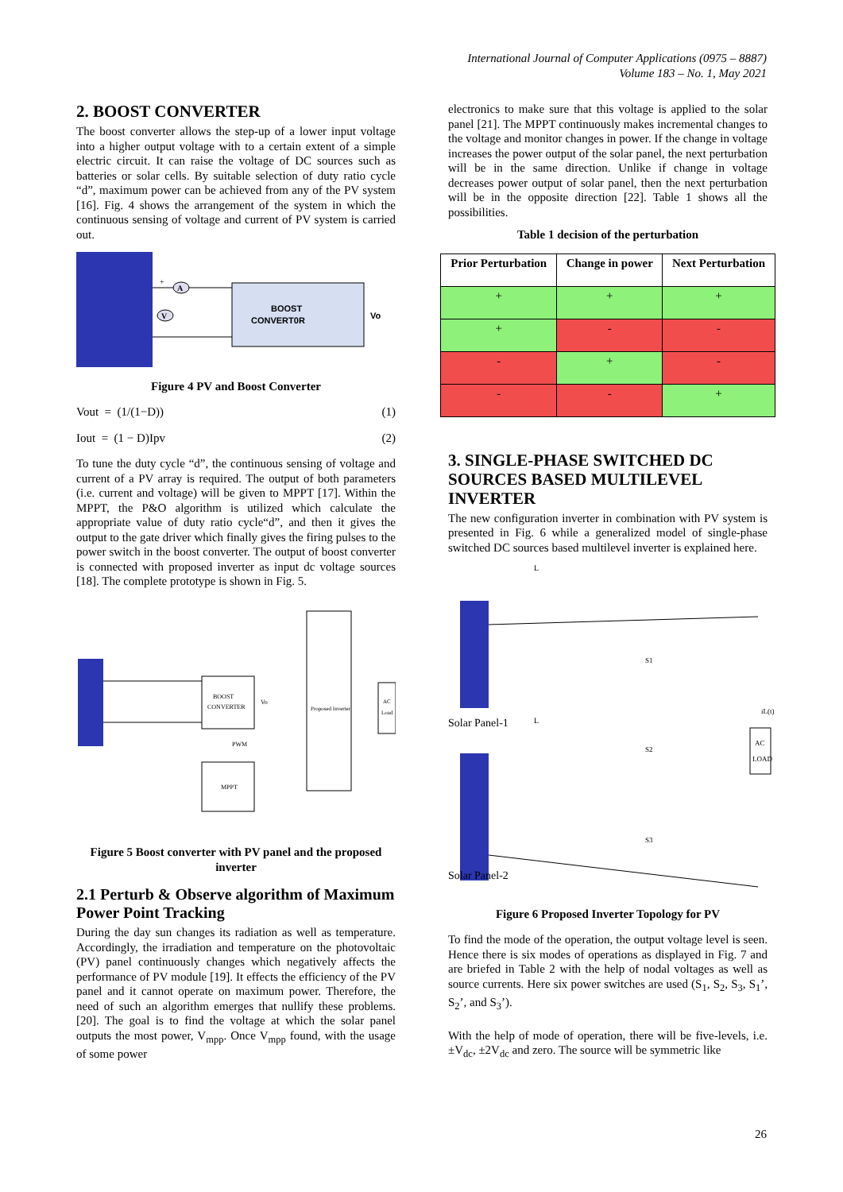International Journal of Computer Applications (0975 – 8887)
Volume 183 – No. 1, May 2021
2. BOOST CONVERTER
The boost converter allows the step-up of a lower input voltage into a higher output voltage with to a certain extent of a simple electric circuit. It can raise the voltage of DC sources such as batteries or solar cells. By suitable selection of duty ratio cycle “d”, maximum power can be achieved from any of the PV system [16]. Fig. 4 shows the arrangement of the system in which the continuous sensing of voltage and current of PV system is carried out.
BOOST
CONVERT0R
+
A
V
Vo
Figure 4 PV and Boost Converter
Vout = (1/(1−D)) (1)
Iout = (1 − D)Ipv (2)
To tune the duty cycle “d”, the continuous sensing of voltage and current of a PV array is required. The output of both parameters (i.e. current and voltage) will be given to MPPT [17]. Within the MPPT, the P&O algorithm is utilized which calculate the appropriate value of duty ratio cycle“d”, and then it gives the output to the gate driver which finally gives the firing pulses to the power switch in the boost converter. The output of boost converter is connected with proposed inverter as input dc voltage sources [18]. The complete prototype is shown in Fig. 5.
BOOST
CONVERTER
Proposed Inverter
AC
Load
MPPT
PWM
Vo
Figure 5 Boost converter with PV panel and the proposed inverter
2.1 Perturb & Observe algorithm of Maximum Power Point Tracking
During the day sun changes its radiation as well as temperature. Accordingly, the irradiation and temperature on the photovoltaic (PV) panel continuously changes which negatively affects the performance of PV module [19]. It effects the efficiency of the PV panel and it cannot operate on maximum power. Therefore, the need of such an algorithm emerges that nullify these problems. [20]. The goal is to find the voltage at which the solar panel outputs the most power, V<sub>mpp</sub>. Once V<sub>mpp</sub> found, with the usage of some power
electronics to make sure that this voltage is applied to the solar panel [21]. The MPPT continuously makes incremental changes to the voltage and monitor changes in power. If the change in voltage increases the power output of the solar panel, the next perturbation will be in the same direction. Unlike if change in voltage decreases power output of solar panel, then the next perturbation will be in the opposite direction [22]. Table 1 shows all the possibilities.
Table 1 decision of the perturbation
| Prior Perturbation | Change in power | Next Perturbation |
| --- | --- | --- |
| + | + | + |
| + | - | - |
| - | + | - |
| - | - | + |
3. SINGLE-PHASE SWITCHED DC SOURCES BASED MULTILEVEL INVERTER
The new configuration inverter in combination with PV system is presented in Fig. 6 while a generalized model of single-phase switched DC sources based multilevel inverter is explained here.
Solar Panel-1
Solar Panel-2
L
L
AC
LOAD
S1
S2
S3
iL(t)
Figure 6 Proposed Inverter Topology for PV
To find the mode of the operation, the output voltage level is seen. Hence there is six modes of operations as displayed in Fig. 7 and are briefed in Table 2 with the help of nodal voltages as well as source currents. Here six power switches are used (S<sub>1</sub>, S<sub>2</sub>, S<sub>3</sub>, S<sub>1</sub>’, S<sub>2</sub>’, and S<sub>3</sub>’).
With the help of mode of operation, there will be five-levels, i.e. ±V<sub>dc</sub>, ±2V<sub>dc</sub> and zero. The source will be symmetric like
26